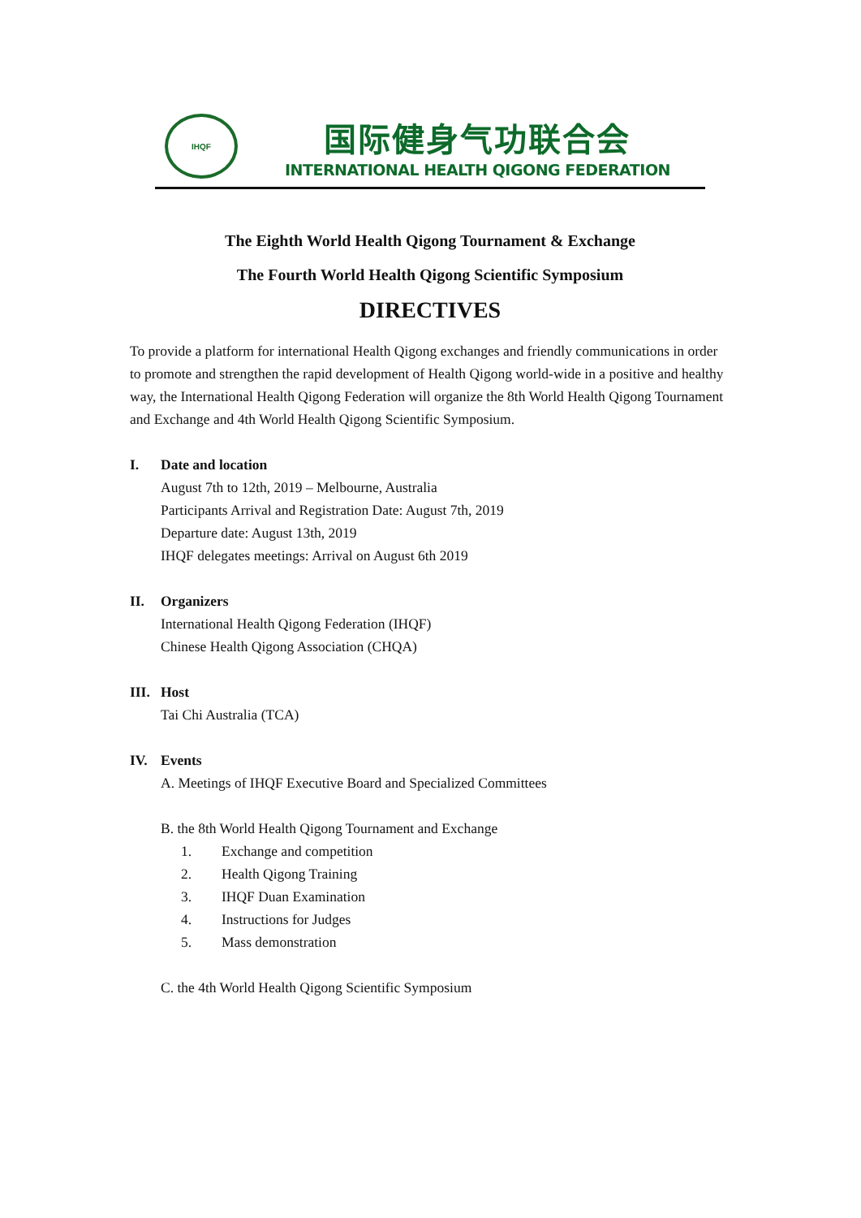IHQF
国际健身气功联合会
INTERNATIONAL HEALTH QIGONG FEDERATION
The Eighth World Health Qigong Tournament & Exchange
The Fourth World Health Qigong Scientific Symposium
DIRECTIVES
To provide a platform for international Health Qigong exchanges and friendly communications in order to promote and strengthen the rapid development of Health Qigong world-wide in a positive and healthy way, the International Health Qigong Federation will organize the 8th World Health Qigong Tournament and Exchange and 4th World Health Qigong Scientific Symposium.
I. Date and location
August 7th to 12th, 2019 – Melbourne, Australia
Participants Arrival and Registration Date: August 7th, 2019
Departure date: August 13th, 2019
IHQF delegates meetings: Arrival on August 6th 2019
II. Organizers
International Health Qigong Federation (IHQF)
Chinese Health Qigong Association (CHQA)
III. Host
Tai Chi Australia (TCA)
IV. Events
A. Meetings of IHQF Executive Board and Specialized Committees
B. the 8th World Health Qigong Tournament and Exchange
1. Exchange and competition
2. Health Qigong Training
3. IHQF Duan Examination
4. Instructions for Judges
5. Mass demonstration
C. the 4th World Health Qigong Scientific Symposium